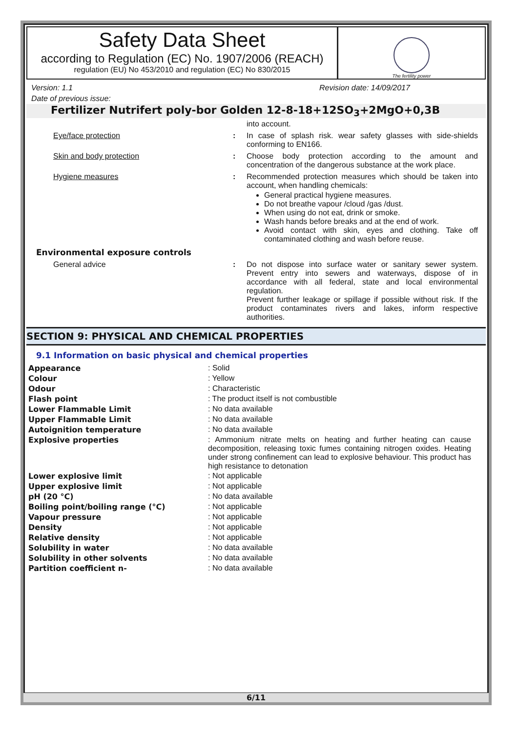Safety Data Sheet
according to Regulation (EC) No. 1907/2006 (REACH)
regulation (EU) No 453/2010 and regulation (EC) No 830/2015
The fertility power
Version: 1.1 Revision date: 14/09/2017
Date of previous issue:
Fertilizer Nutrifert poly-bor Golden 12-8-18+12SO<sub>3</sub>+2MgO+0,3B
| | | into account. |
| Eye/face protection | : | In case of splash risk. wear safety glasses with side-shields conforming to EN166. |
| Skin and body protection | : | Choose body protection according to the amount and concentration of the dangerous substance at the work place. |
| Hygiene measures | : | Recommended protection measures which should be taken into account, when handling chemicals: General practical hygiene measures. Do not breathe vapour /cloud /gas /dust. When using do not eat, drink or smoke. Wash hands before breaks and at the end of work. Avoid contact with skin, eyes and clothing. Take off contaminated clothing and wash before reuse. |
| Environmental exposure controls | | |
| General advice | : | Do not dispose into surface water or sanitary sewer system. Prevent entry into sewers and waterways, dispose of in accordance with all federal, state and local environmental regulation. Prevent further leakage or spillage if possible without risk. If the product contaminates rivers and lakes, inform respective authorities. |
SECTION 9: PHYSICAL AND CHEMICAL PROPERTIES
9.1 Information on basic physical and chemical properties
| Appearance | : Solid |
| Colour | : Yellow |
| Odour | : Characteristic |
| Flash point | : The product itself is not combustible |
| Lower Flammable Limit | : No data available |
| Upper Flammable Limit | : No data available |
| Autoignition temperature | : No data available |
| Explosive properties | : Ammonium nitrate melts on heating and further heating can cause decomposition, releasing toxic fumes containing nitrogen oxides. Heating under strong confinement can lead to explosive behaviour. This product has high resistance to detonation |
| Lower explosive limit | : Not applicable |
| Upper explosive limit | : Not applicable |
| pH (20 °C) | : No data available |
| Boiling point/boiling range (°C) | : Not applicable |
| Vapour pressure | : Not applicable |
| Density | : Not applicable |
| Relative density | : Not applicable |
| Solubility in water | : No data available |
| Solubility in other solvents | : No data available |
| Partition coefficient n- | : No data available |
6/11